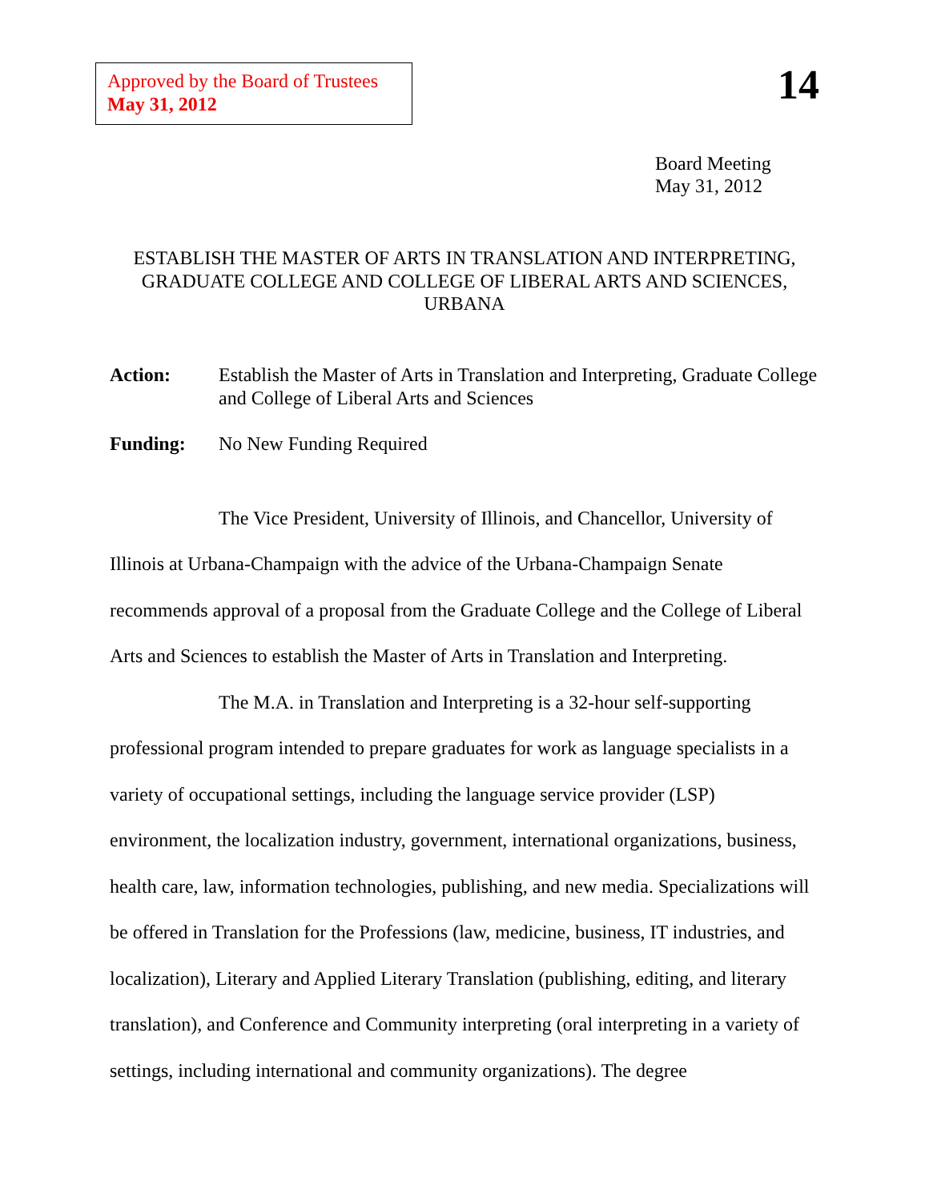Approved by the Board of Trustees
May 31, 2012
14
Board Meeting
May 31, 2012
ESTABLISH THE MASTER OF ARTS IN TRANSLATION AND INTERPRETING, GRADUATE COLLEGE AND COLLEGE OF LIBERAL ARTS AND SCIENCES, URBANA
Action: Establish the Master of Arts in Translation and Interpreting, Graduate College and College of Liberal Arts and Sciences
Funding: No New Funding Required
The Vice President, University of Illinois, and Chancellor, University of Illinois at Urbana-Champaign with the advice of the Urbana-Champaign Senate recommends approval of a proposal from the Graduate College and the College of Liberal Arts and Sciences to establish the Master of Arts in Translation and Interpreting.
The M.A. in Translation and Interpreting is a 32-hour self-supporting professional program intended to prepare graduates for work as language specialists in a variety of occupational settings, including the language service provider (LSP) environment, the localization industry, government, international organizations, business, health care, law, information technologies, publishing, and new media. Specializations will be offered in Translation for the Professions (law, medicine, business, IT industries, and localization), Literary and Applied Literary Translation (publishing, editing, and literary translation), and Conference and Community interpreting (oral interpreting in a variety of settings, including international and community organizations). The degree